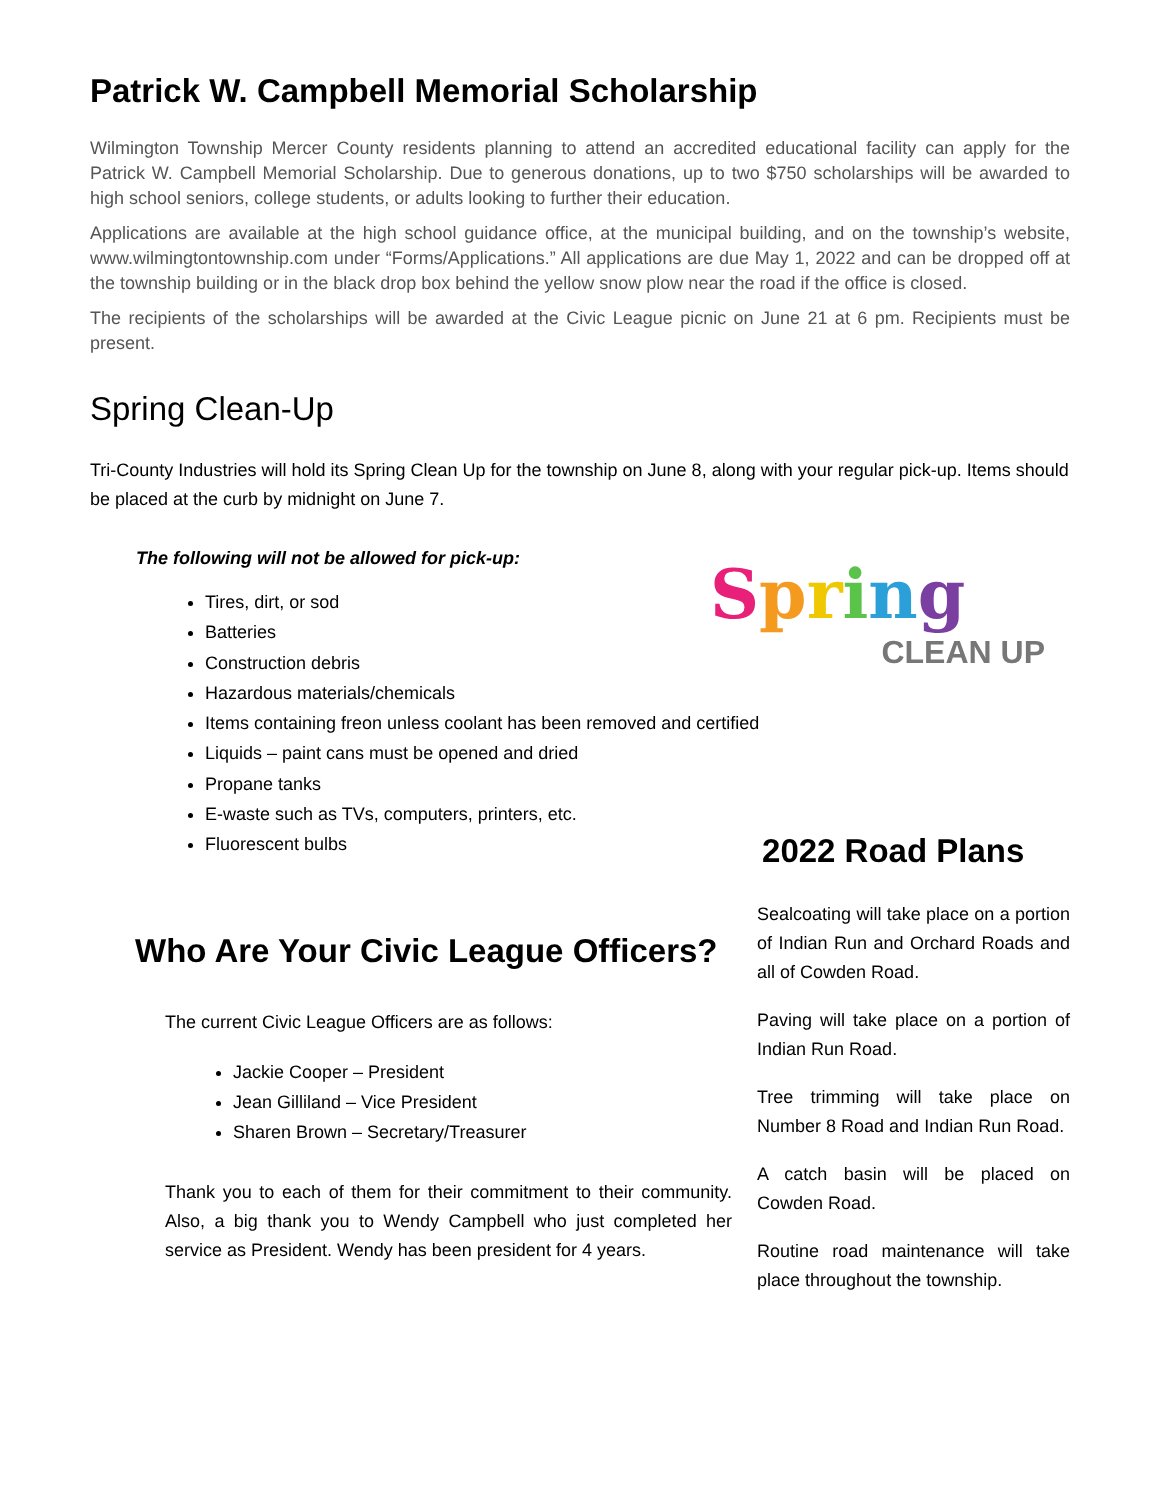Patrick W. Campbell Memorial Scholarship
Wilmington Township Mercer County residents planning to attend an accredited educational facility can apply for the Patrick W. Campbell Memorial Scholarship. Due to generous donations, up to two $750 scholarships will be awarded to high school seniors, college students, or adults looking to further their education.
Applications are available at the high school guidance office, at the municipal building, and on the township’s website, www.wilmingtontownship.com under “Forms/Applications.” All applications are due May 1, 2022 and can be dropped off at the township building or in the black drop box behind the yellow snow plow near the road if the office is closed.
The recipients of the scholarships will be awarded at the Civic League picnic on June 21 at 6 pm. Recipients must be present.
Spring Clean-Up
Tri-County Industries will hold its Spring Clean Up for the township on June 8, along with your regular pick-up. Items should be placed at the curb by midnight on June 7.
Spring
CLEAN UP
The following will not be allowed for pick-up:
Tires, dirt, or sod
Batteries
Construction debris
Hazardous materials/chemicals
Items containing freon unless coolant has been removed and certified
Liquids – paint cans must be opened and dried
Propane tanks
E-waste such as TVs, computers, printers, etc.
Fluorescent bulbs
Who Are Your Civic League Officers?
The current Civic League Officers are as follows:
Jackie Cooper – President
Jean Gilliland – Vice President
Sharen Brown – Secretary/Treasurer
Thank you to each of them for their commitment to their community. Also, a big thank you to Wendy Campbell who just completed her service as President. Wendy has been president for 4 years.
2022 Road Plans
Sealcoating will take place on a portion of Indian Run and Orchard Roads and all of Cowden Road.
Paving will take place on a portion of Indian Run Road.
Tree trimming will take place on Number 8 Road and Indian Run Road.
A catch basin will be placed on Cowden Road.
Routine road maintenance will take place throughout the township.